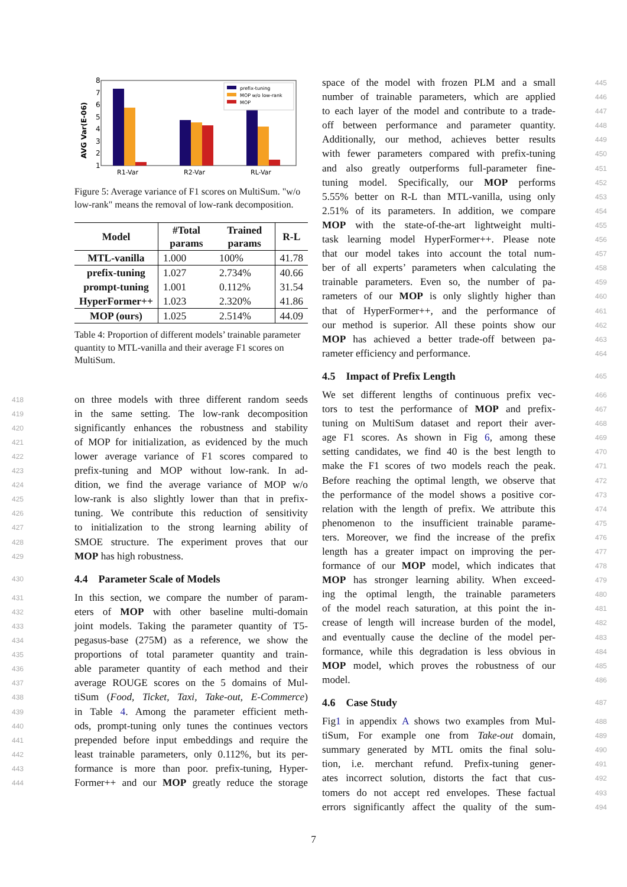AVG Var(E-06)
1
2
3
4
5
6
7
8
R1-Var
R2-Var
RL-Var
prefix-tuning
MOP w/o low-rank
MOP
Figure 5: Average variance of F1 scores on MultiSum. "w/o low-rank" means the removal of low-rank decomposition.
| Model | #Total params | Trained params | R-L |
| --- | --- | --- | --- |
| MTL-vanilla | 1.000 | 100% | 41.78 |
| prefix-tuning | 1.027 | 2.734% | 40.66 |
| prompt-tuning | 1.001 | 0.112% | 31.54 |
| HyperFormer++ | 1.023 | 2.320% | 41.86 |
| MOP (ours) | 1.025 | 2.514% | 44.09 |
Table 4: Proportion of different models’ trainable parameter quantity to MTL-vanilla and their average F1 scores on MultiSum.
418 on three models with three different random seeds
419 in the same setting. The low-rank decomposition
420 significantly enhances the robustness and stability
421 of MOP for initialization, as evidenced by the much
422 lower average variance of F1 scores compared to
423 prefix-tuning and MOP without low-rank. In ad-
424 dition, we find the average variance of MOP w/o
425 low-rank is also slightly lower than that in prefix-
426 tuning. We contribute this reduction of sensitivity
427 to initialization to the strong learning ability of
428 SMOE structure. The experiment proves that our
429 MOP has high robustness.
430 4.4 Parameter Scale of Models
431 In this section, we compare the number of param-
432 eters of MOP with other baseline multi-domain
433 joint models. Taking the parameter quantity of T5-
434 pegasus-base (275M) as a reference, we show the
435 proportions of total parameter quantity and train-
436 able parameter quantity of each method and their
437 average ROUGE scores on the 5 domains of Mul-
438 tiSum (Food, Ticket, Taxi, Take-out, E-Commerce)
439 in Table 4. Among the parameter efficient meth-
440 ods, prompt-tuning only tunes the continues vectors
441 prepended before input embeddings and require the
442 least trainable parameters, only 0.112%, but its per-
443 formance is more than poor. prefix-tuning, Hyper-
444 Former++ and our MOP greatly reduce the storage
445 space of the model with frozen PLM and a small
446 number of trainable parameters, which are applied
447 to each layer of the model and contribute to a trade-
448 off between performance and parameter quantity.
449 Additionally, our method, achieves better results
450 with fewer parameters compared with prefix-tuning
451 and also greatly outperforms full-parameter fine-
452 tuning model. Specifically, our MOP performs
453 5.55% better on R-L than MTL-vanilla, using only
454 2.51% of its parameters. In addition, we compare
455 MOP with the state-of-the-art lightweight multi-
456 task learning model HyperFormer++. Please note
457 that our model takes into account the total num-
458 ber of all experts’ parameters when calculating the
459 trainable parameters. Even so, the number of pa-
460 rameters of our MOP is only slightly higher than
461 that of HyperFormer++, and the performance of
462 our method is superior. All these points show our
463 MOP has achieved a better trade-off between pa-
464 rameter efficiency and performance.
465 4.5 Impact of Prefix Length
466 We set different lengths of continuous prefix vec-
467 tors to test the performance of MOP and prefix-
468 tuning on MultiSum dataset and report their aver-
469 age F1 scores. As shown in Fig 6, among these
470 setting candidates, we find 40 is the best length to
471 make the F1 scores of two models reach the peak.
472 Before reaching the optimal length, we observe that
473 the performance of the model shows a positive cor-
474 relation with the length of prefix. We attribute this
475 phenomenon to the insufficient trainable parame-
476 ters. Moreover, we find the increase of the prefix
477 length has a greater impact on improving the per-
478 formance of our MOP model, which indicates that
479 MOP has stronger learning ability. When exceed-
480 ing the optimal length, the trainable parameters
481 of the model reach saturation, at this point the in-
482 crease of length will increase burden of the model,
483 and eventually cause the decline of the model per-
484 formance, while this degradation is less obvious in
485 MOP model, which proves the robustness of our
486 model.
487 4.6 Case Study
488 Fig1 in appendix A shows two examples from Mul-
489 tiSum, For example one from Take-out domain,
490 summary generated by MTL omits the final solu-
491 tion, i.e. merchant refund. Prefix-tuning gener-
492 ates incorrect solution, distorts the fact that cus-
493 tomers do not accept red envelopes. These factual
494 errors significantly affect the quality of the sum-
7